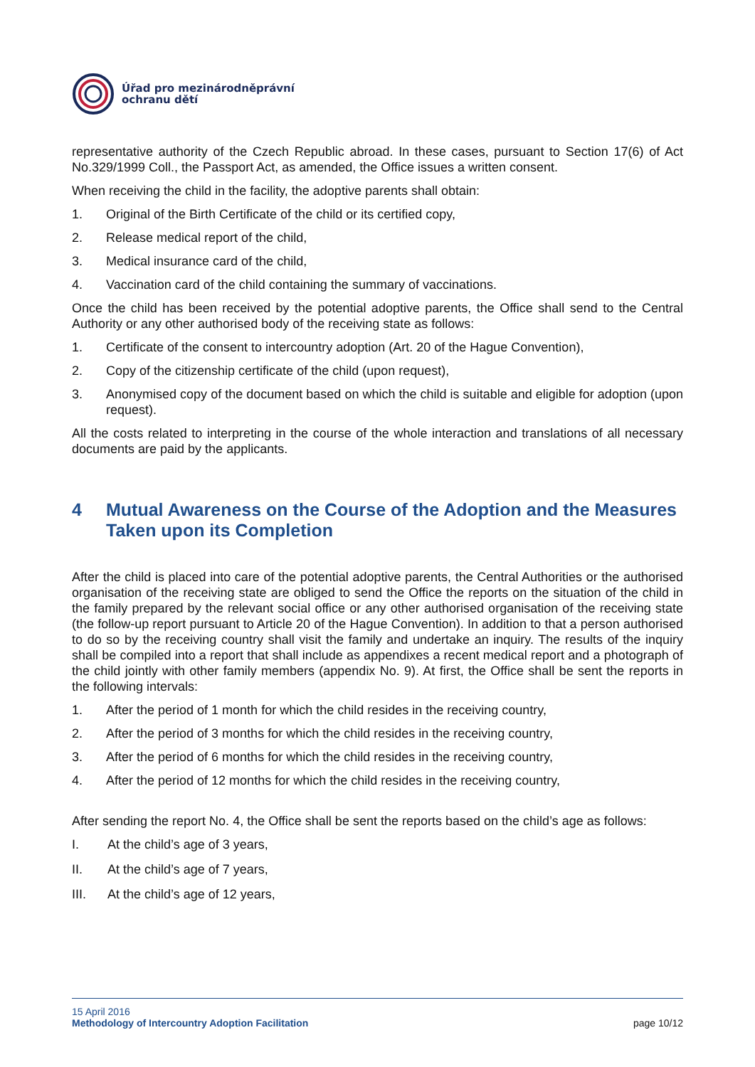Úřad pro mezinárodněprávní
ochranu dětí
representative authority of the Czech Republic abroad. In these cases, pursuant to Section 17(6) of Act No.329/1999 Coll., the Passport Act, as amended, the Office issues a written consent.
When receiving the child in the facility, the adoptive parents shall obtain:
1. Original of the Birth Certificate of the child or its certified copy,
2. Release medical report of the child,
3. Medical insurance card of the child,
4. Vaccination card of the child containing the summary of vaccinations.
Once the child has been received by the potential adoptive parents, the Office shall send to the Central Authority or any other authorised body of the receiving state as follows:
1. Certificate of the consent to intercountry adoption (Art. 20 of the Hague Convention),
2. Copy of the citizenship certificate of the child (upon request),
3. Anonymised copy of the document based on which the child is suitable and eligible for adoption (upon request).
All the costs related to interpreting in the course of the whole interaction and translations of all necessary documents are paid by the applicants.
4 Mutual Awareness on the Course of the Adoption and the Measures Taken upon its Completion
After the child is placed into care of the potential adoptive parents, the Central Authorities or the authorised organisation of the receiving state are obliged to send the Office the reports on the situation of the child in the family prepared by the relevant social office or any other authorised organisation of the receiving state (the follow-up report pursuant to Article 20 of the Hague Convention). In addition to that a person authorised to do so by the receiving country shall visit the family and undertake an inquiry. The results of the inquiry shall be compiled into a report that shall include as appendixes a recent medical report and a photograph of the child jointly with other family members (appendix No. 9). At first, the Office shall be sent the reports in the following intervals:
1. After the period of 1 month for which the child resides in the receiving country,
2. After the period of 3 months for which the child resides in the receiving country,
3. After the period of 6 months for which the child resides in the receiving country,
4. After the period of 12 months for which the child resides in the receiving country,
After sending the report No. 4, the Office shall be sent the reports based on the child’s age as follows:
I. At the child’s age of 3 years,
II. At the child’s age of 7 years,
III. At the child’s age of 12 years,
15 April 2016
Methodology of Intercountry Adoption Facilitation page 10/12